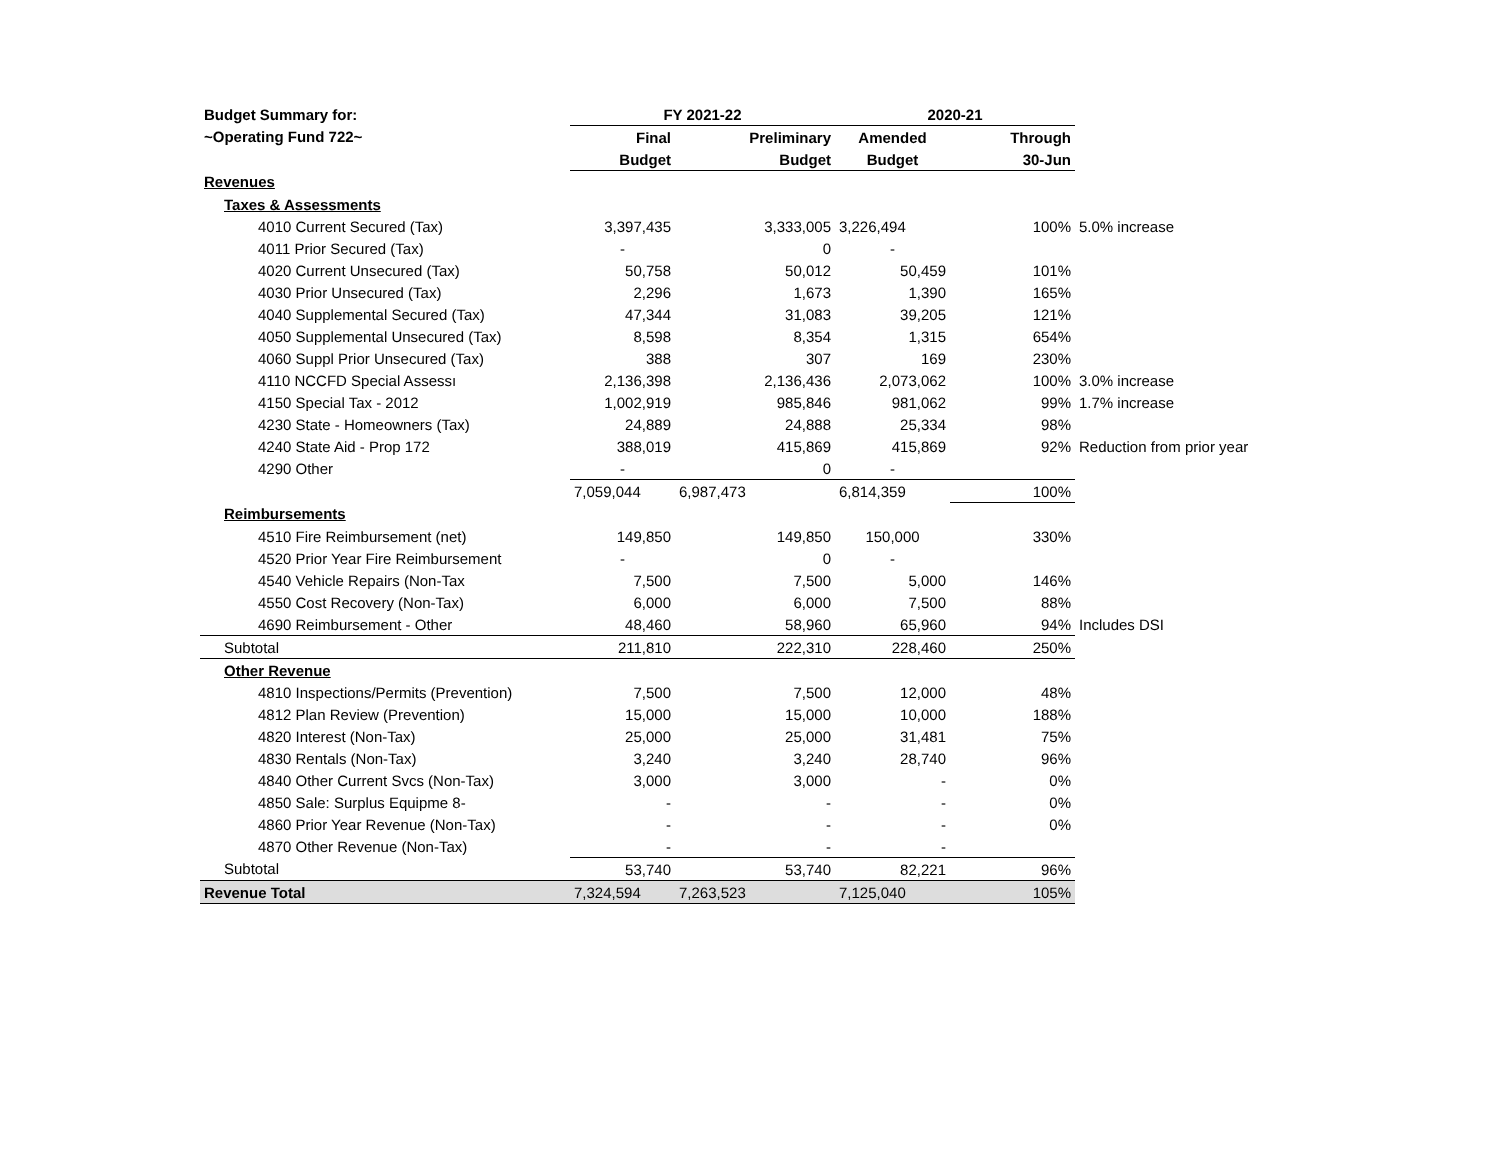| Budget Summary for: | FY 2021-22 | | 2020-21 | | |
| ~Operating Fund 722~ | Final | Preliminary | Amended | Through | |
| | Budget | Budget | Budget | 30-Jun | |
| Revenues | | | | | |
| Taxes & Assessments | | | | | |
| 4010 Current Secured (Tax) | 3,397,435 | 3,333,005 | 3,226,494 | 100% | 5.0% increase |
| 4011 Prior Secured (Tax) | - | 0 | - | | |
| 4020 Current Unsecured (Tax) | 50,758 | 50,012 | 50,459 | 101% | |
| 4030 Prior Unsecured (Tax) | 2,296 | 1,673 | 1,390 | 165% | |
| 4040 Supplemental Secured (Tax) | 47,344 | 31,083 | 39,205 | 121% | |
| 4050 Supplemental Unsecured (Tax) | 8,598 | 8,354 | 1,315 | 654% | |
| 4060 Suppl Prior Unsecured (Tax) | 388 | 307 | 169 | 230% | |
| 4110 NCCFD Special Assessı | 2,136,398 | 2,136,436 | 2,073,062 | 100% | 3.0% increase |
| 4150 Special Tax - 2012 | 1,002,919 | 985,846 | 981,062 | 99% | 1.7% increase |
| 4230 State - Homeowners (Tax) | 24,889 | 24,888 | 25,334 | 98% | |
| 4240 State Aid - Prop 172 | 388,019 | 415,869 | 415,869 | 92% | Reduction from prior year |
| 4290 Other | - | 0 | - | | |
| | 7,059,044 | 6,987,473 | 6,814,359 | 100% | |
| Reimbursements | | | | | |
| 4510 Fire Reimbursement (net) | 149,850 | 149,850 | 150,000 | 330% | |
| 4520 Prior Year Fire Reimbursement | - | 0 | - | | |
| 4540 Vehicle Repairs (Non-Tax | 7,500 | 7,500 | 5,000 | 146% | |
| 4550 Cost Recovery (Non-Tax) | 6,000 | 6,000 | 7,500 | 88% | |
| 4690 Reimbursement - Other | 48,460 | 58,960 | 65,960 | 94% | Includes DSI |
| Subtotal | 211,810 | 222,310 | 228,460 | 250% | |
| Other Revenue | | | | | |
| 4810 Inspections/Permits (Prevention) | 7,500 | 7,500 | 12,000 | 48% | |
| 4812 Plan Review (Prevention) | 15,000 | 15,000 | 10,000 | 188% | |
| 4820 Interest (Non-Tax) | 25,000 | 25,000 | 31,481 | 75% | |
| 4830 Rentals (Non-Tax) | 3,240 | 3,240 | 28,740 | 96% | |
| 4840 Other Current Svcs (Non-Tax) | 3,000 | 3,000 | - | 0% | |
| 4850 Sale: Surplus Equipme 8- | - | - | - | 0% | |
| 4860 Prior Year Revenue (Non-Tax) | - | - | - | 0% | |
| 4870 Other Revenue (Non-Tax) | - | - | - | | |
| Subtotal | 53,740 | 53,740 | 82,221 | 96% | |
| Revenue Total | 7,324,594 | 7,263,523 | 7,125,040 | 105% | |